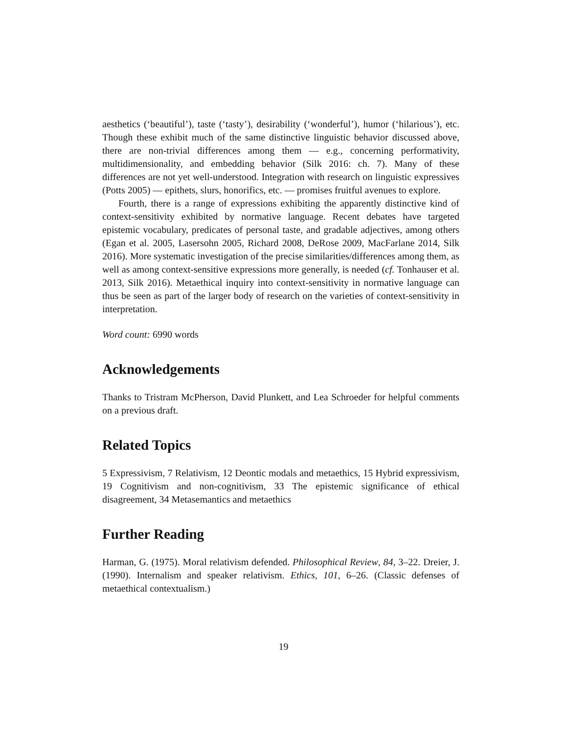aesthetics (‘beautiful’), taste (‘tasty’), desirability (‘wonderful’), humor (‘hilarious’), etc. Though these exhibit much of the same distinctive linguistic behavior discussed above, there are non-trivial differences among them — e.g., concerning performativity, multidimensionality, and embedding behavior (Silk 2016: ch. 7). Many of these differences are not yet well-understood. Integration with research on linguistic expressives (Potts 2005) — epithets, slurs, honorifics, etc. — promises fruitful avenues to explore.
Fourth, there is a range of expressions exhibiting the apparently distinctive kind of context-sensitivity exhibited by normative language. Recent debates have targeted epistemic vocabulary, predicates of personal taste, and gradable adjectives, among others (Egan et al. 2005, Lasersohn 2005, Richard 2008, DeRose 2009, MacFarlane 2014, Silk 2016). More systematic investigation of the precise similarities/differences among them, as well as among context-sensitive expressions more generally, is needed (cf. Tonhauser et al. 2013, Silk 2016). Metaethical inquiry into context-sensitivity in normative language can thus be seen as part of the larger body of research on the varieties of context-sensitivity in interpretation.
Word count: 6990 words
Acknowledgements
Thanks to Tristram McPherson, David Plunkett, and Lea Schroeder for helpful comments on a previous draft.
Related Topics
5 Expressivism, 7 Relativism, 12 Deontic modals and metaethics, 15 Hybrid expressivism, 19 Cognitivism and non-cognitivism, 33 The epistemic significance of ethical disagreement, 34 Metasemantics and metaethics
Further Reading
Harman, G. (1975). Moral relativism defended. Philosophical Review, 84, 3–22. Dreier, J. (1990). Internalism and speaker relativism. Ethics, 101, 6–26. (Classic defenses of metaethical contextualism.)
19